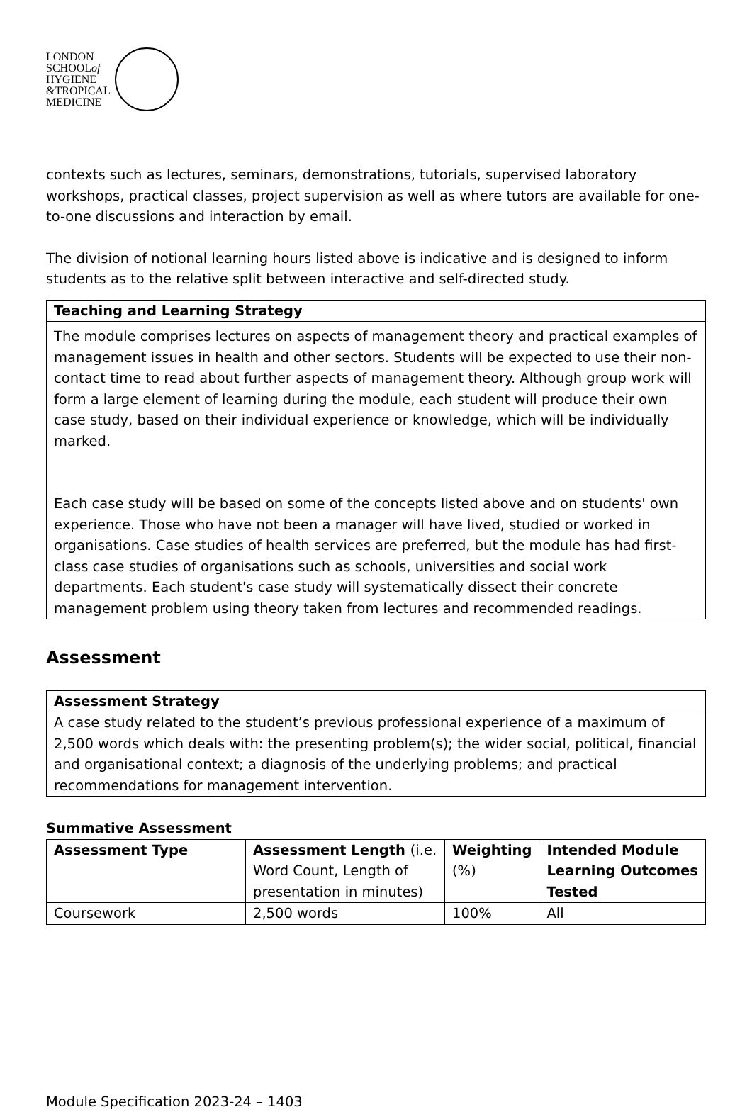LONDON
SCHOOLof
HYGIENE
&TROPICAL
MEDICINE
contexts such as lectures, seminars, demonstrations, tutorials, supervised laboratory workshops, practical classes, project supervision as well as where tutors are available for one-to-one discussions and interaction by email.
The division of notional learning hours listed above is indicative and is designed to inform students as to the relative split between interactive and self-directed study.
| Teaching and Learning Strategy |
| --- |
| The module comprises lectures on aspects of management theory and practical examples of management issues in health and other sectors. Students will be expected to use their non-contact time to read about further aspects of management theory. Although group work will form a large element of learning during the module, each student will produce their own case study, based on their individual experience or knowledge, which will be individually marked. Each case study will be based on some of the concepts listed above and on students' own experience. Those who have not been a manager will have lived, studied or worked in organisations. Case studies of health services are preferred, but the module has had first-class case studies of organisations such as schools, universities and social work departments. Each student's case study will systematically dissect their concrete management problem using theory taken from lectures and recommended readings. |
Assessment
| Assessment Strategy |
| --- |
| A case study related to the student’s previous professional experience of a maximum of 2,500 words which deals with: the presenting problem(s); the wider social, political, financial and organisational context; a diagnosis of the underlying problems; and practical recommendations for management intervention. |
Summative Assessment
| Assessment Type | Assessment Length (i.e. Word Count, Length of presentation in minutes) | Weighting (%) | Intended Module Learning Outcomes Tested |
| --- | --- | --- | --- |
| Coursework | 2,500 words | 100% | All |
Module Specification 2023-24 – 1403